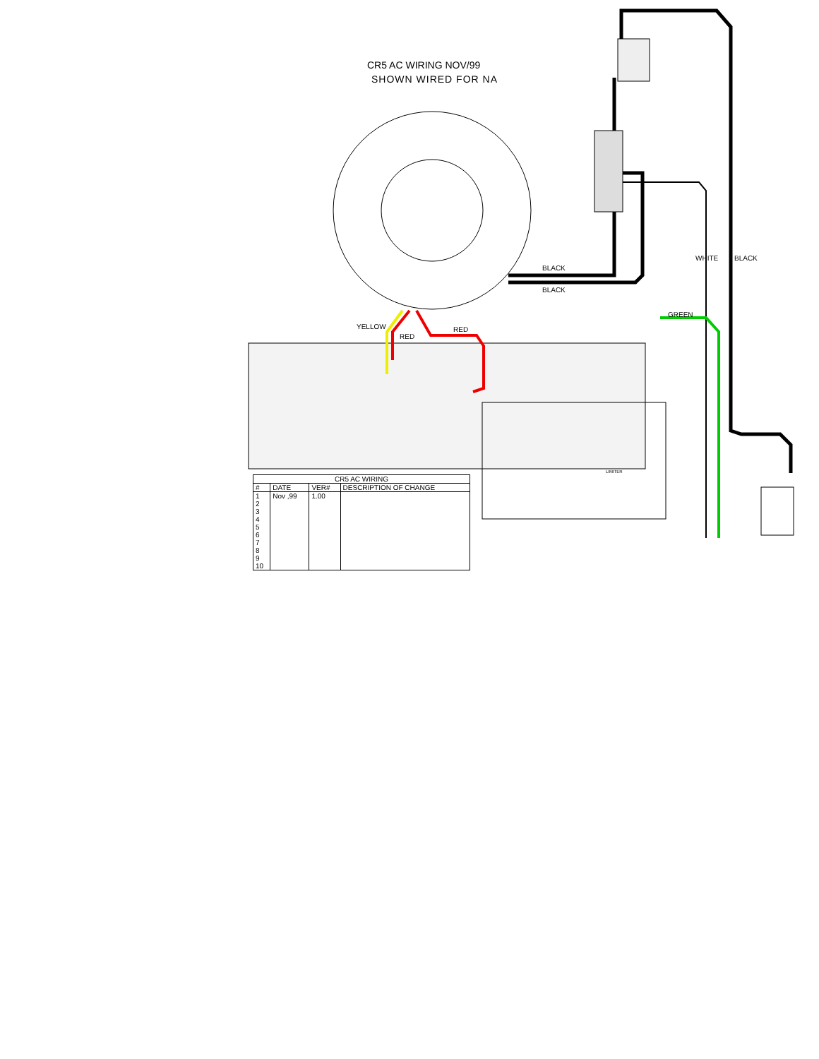CR5 AC WIRING NOV/99
SHOWN WIRED FOR NA
BLACK
BLACK
WHITE BLACK
GREEN
YELLOW RED
RED
LIMITER
| CR5 AC WIRING | | | |
| # | DATE | VER# | DESCRIPTION OF CHANGE |
| 1 2 3 4 5 6 7 8 9 10 | Nov ,99 | 1.00 | |